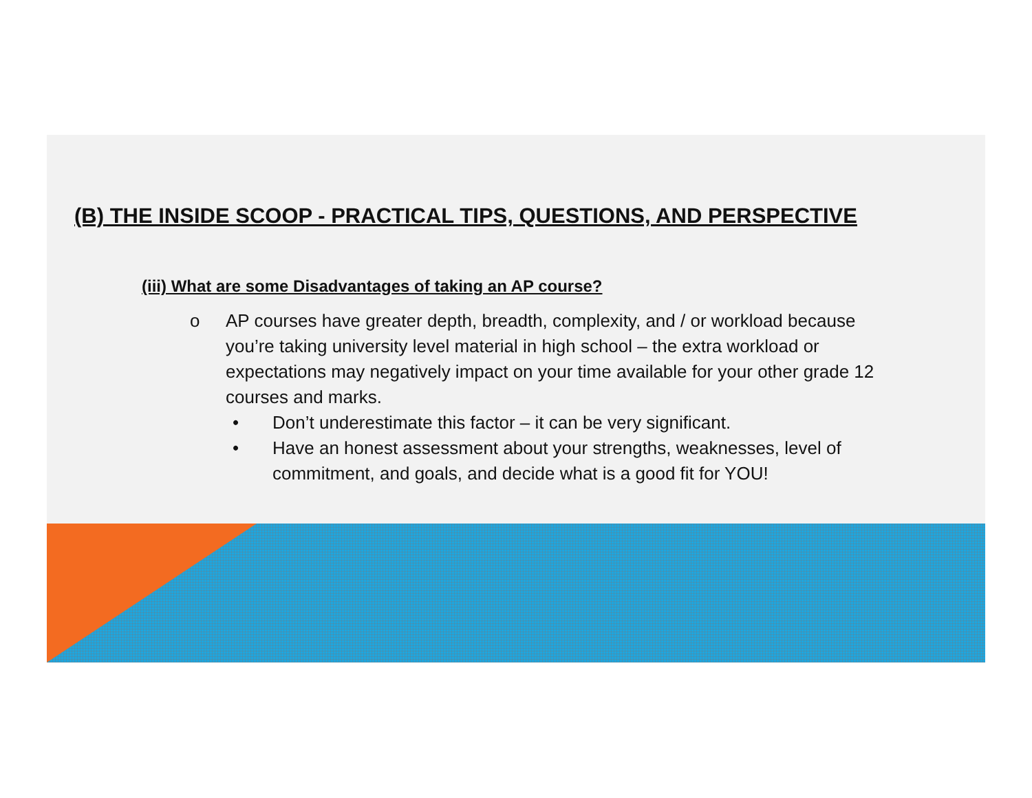(B) THE INSIDE SCOOP - PRACTICAL TIPS, QUESTIONS, AND PERSPECTIVE
(iii) What are some Disadvantages of taking an AP course?
o AP courses have greater depth, breadth, complexity, and / or workload because you’re taking university level material in high school – the extra workload or expectations may negatively impact on your time available for your other grade 12 courses and marks.
• Don’t underestimate this factor – it can be very significant.
• Have an honest assessment about your strengths, weaknesses, level of commitment, and goals, and decide what is a good fit for YOU!